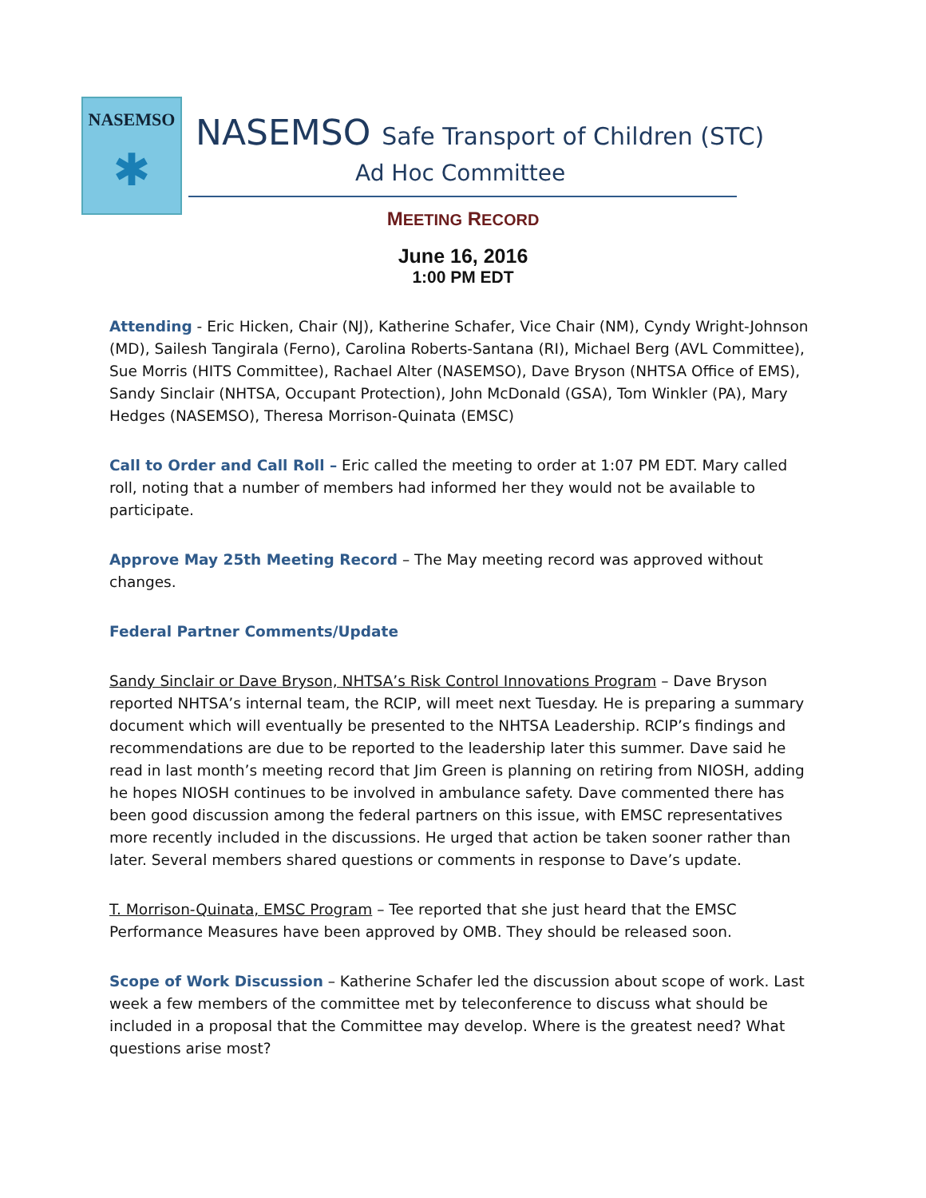NASEMSO
✱
NASEMSO Safe Transport of Children (STC)
Ad Hoc Committee
MEETING RECORD
June 16, 2016
1:00 PM EDT
Attending - Eric Hicken, Chair (NJ), Katherine Schafer, Vice Chair (NM), Cyndy Wright-Johnson (MD), Sailesh Tangirala (Ferno), Carolina Roberts-Santana (RI), Michael Berg (AVL Committee), Sue Morris (HITS Committee), Rachael Alter (NASEMSO), Dave Bryson (NHTSA Office of EMS), Sandy Sinclair (NHTSA, Occupant Protection), John McDonald (GSA), Tom Winkler (PA), Mary Hedges (NASEMSO), Theresa Morrison-Quinata (EMSC)
Call to Order and Call Roll – Eric called the meeting to order at 1:07 PM EDT. Mary called roll, noting that a number of members had informed her they would not be available to participate.
Approve May 25th Meeting Record – The May meeting record was approved without changes.
Federal Partner Comments/Update
Sandy Sinclair or Dave Bryson, NHTSA’s Risk Control Innovations Program – Dave Bryson reported NHTSA’s internal team, the RCIP, will meet next Tuesday. He is preparing a summary document which will eventually be presented to the NHTSA Leadership. RCIP’s findings and recommendations are due to be reported to the leadership later this summer. Dave said he read in last month’s meeting record that Jim Green is planning on retiring from NIOSH, adding he hopes NIOSH continues to be involved in ambulance safety. Dave commented there has been good discussion among the federal partners on this issue, with EMSC representatives more recently included in the discussions. He urged that action be taken sooner rather than later. Several members shared questions or comments in response to Dave’s update.
T. Morrison-Quinata, EMSC Program – Tee reported that she just heard that the EMSC Performance Measures have been approved by OMB. They should be released soon.
Scope of Work Discussion – Katherine Schafer led the discussion about scope of work. Last week a few members of the committee met by teleconference to discuss what should be included in a proposal that the Committee may develop. Where is the greatest need? What questions arise most?